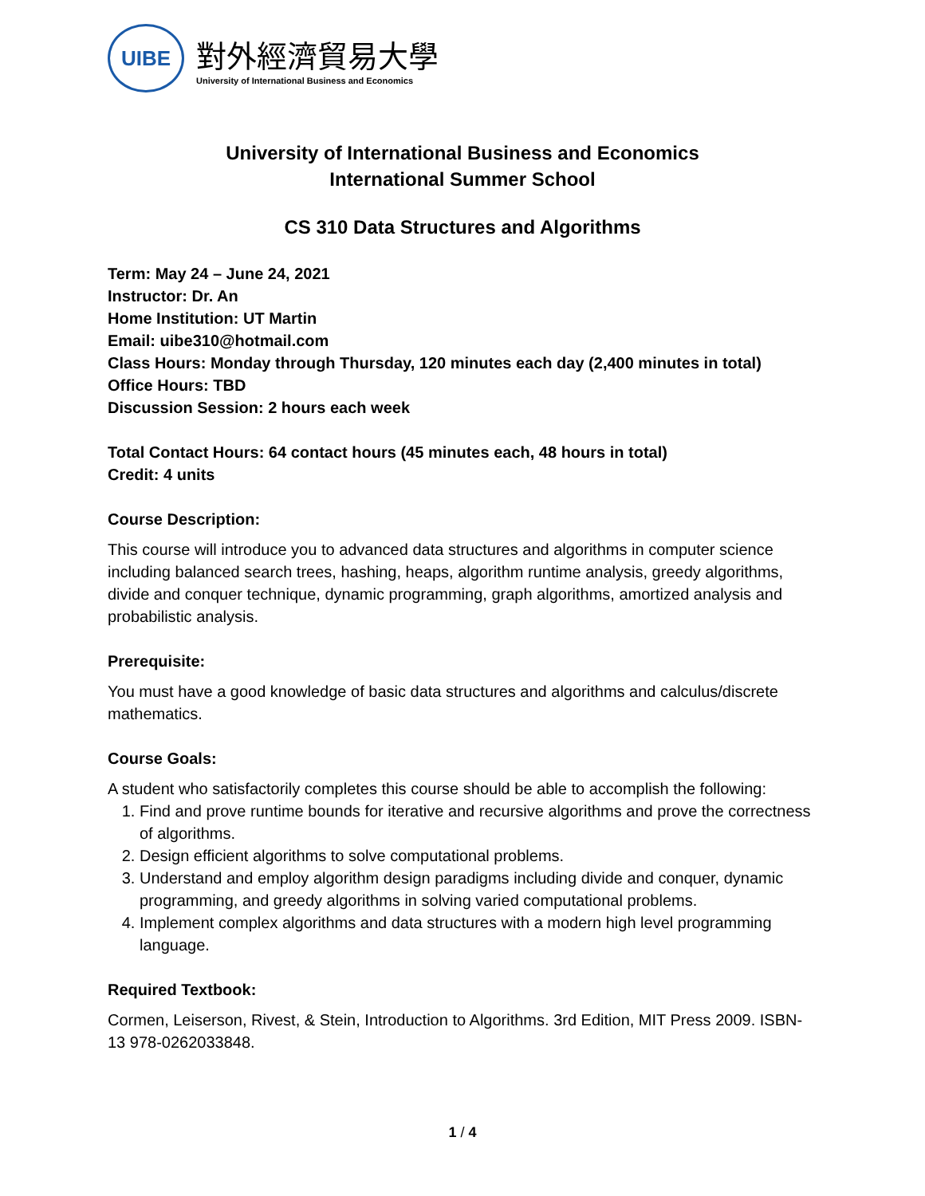UIBE
對外經濟貿易大學
University of International Business and Economics
University of International Business and Economics
International Summer School
CS 310 Data Structures and Algorithms
Term: May 24 – June 24, 2021
Instructor: Dr. An
Home Institution: UT Martin
Email: uibe310@hotmail.com
Class Hours: Monday through Thursday, 120 minutes each day (2,400 minutes in total)
Office Hours: TBD
Discussion Session: 2 hours each week
Total Contact Hours: 64 contact hours (45 minutes each, 48 hours in total)
Credit: 4 units
Course Description:
This course will introduce you to advanced data structures and algorithms in computer science including balanced search trees, hashing, heaps, algorithm runtime analysis, greedy algorithms, divide and conquer technique, dynamic programming, graph algorithms, amortized analysis and probabilistic analysis.
Prerequisite:
You must have a good knowledge of basic data structures and algorithms and calculus/discrete mathematics.
Course Goals:
A student who satisfactorily completes this course should be able to accomplish the following:
1. Find and prove runtime bounds for iterative and recursive algorithms and prove the correctness of algorithms.
2. Design efficient algorithms to solve computational problems.
3. Understand and employ algorithm design paradigms including divide and conquer, dynamic programming, and greedy algorithms in solving varied computational problems.
4. Implement complex algorithms and data structures with a modern high level programming language.
Required Textbook:
Cormen, Leiserson, Rivest, & Stein, Introduction to Algorithms. 3rd Edition, MIT Press 2009. ISBN-13 978-0262033848.
1 / 4